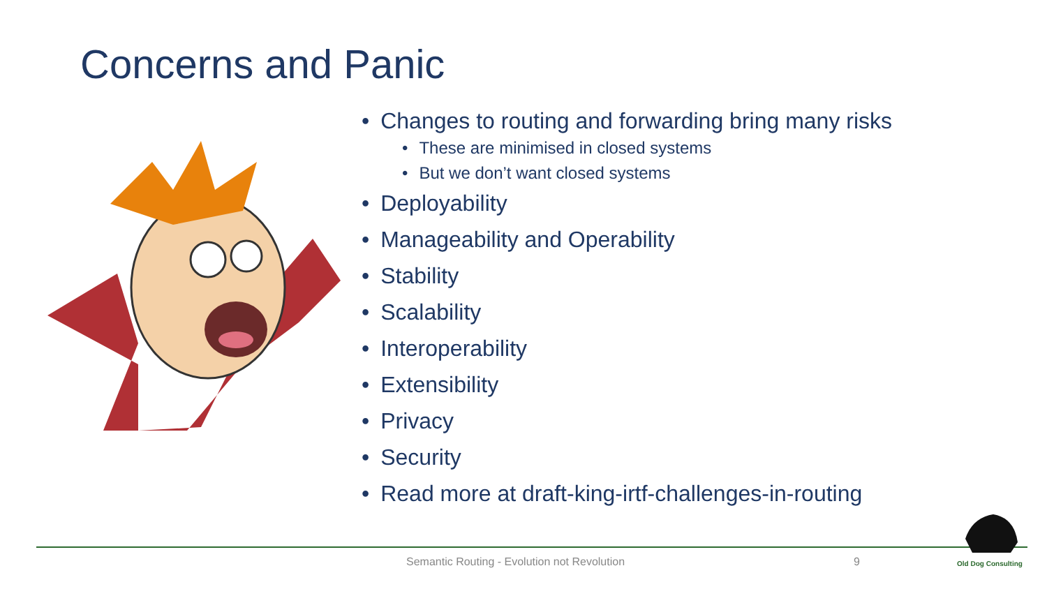Concerns and Panic
Changes to routing and forwarding bring many risks
These are minimised in closed systems
But we don’t want closed systems
Deployability
Manageability and Operability
Stability
Scalability
Interoperability
Extensibility
Privacy
Security
Read more at draft-king-irtf-challenges-in-routing
Semantic Routing - Evolution not Revolution
9
Old Dog Consulting